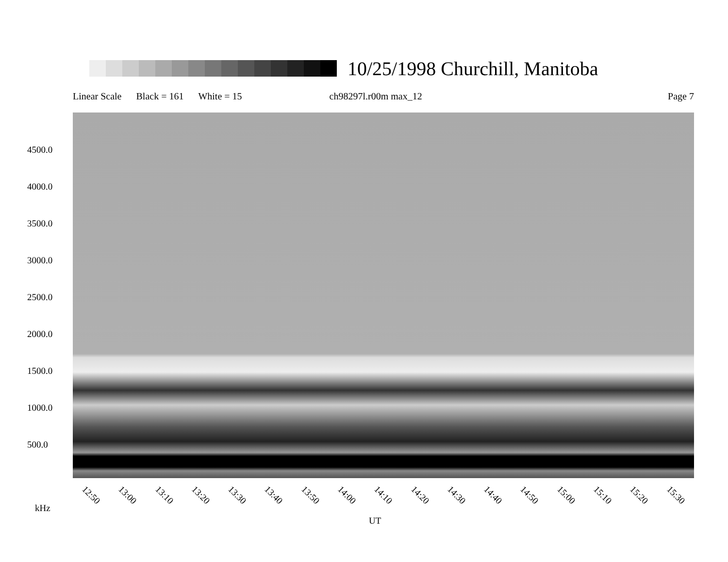10/25/1998 Churchill, Manitoba
Linear Scale Black = 161 White = 15 ch98297l.r00m max_12 Page 7
4500.0
4000.0
3500.0
3000.0
2500.0
2000.0
1500.0
1000.0
500.0
12:50 13:00 13:10 13:20 13:30 13:40 13:50 14:00 14:10 14:20 14:30 14:40 14:50 15:00 15:10 15:20 15:30
kHz
UT